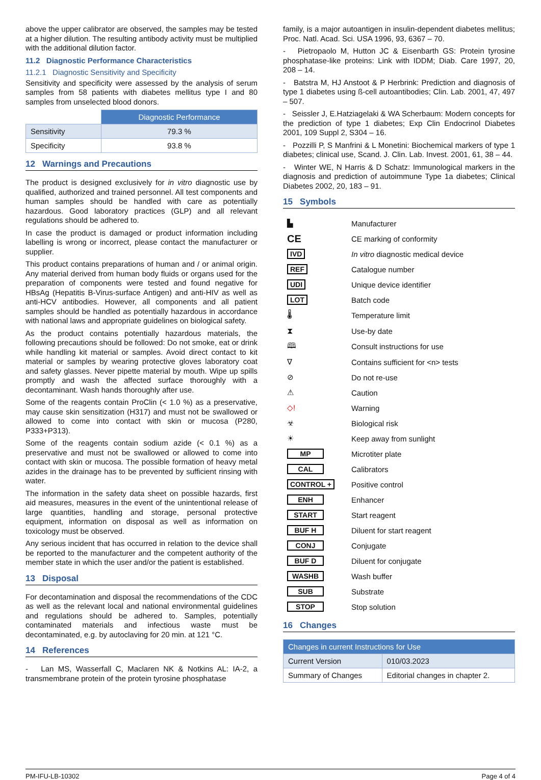above the upper calibrator are observed, the samples may be tested at a higher dilution. The resulting antibody activity must be multiplied with the additional dilution factor.
11.2 Diagnostic Performance Characteristics
11.2.1 Diagnostic Sensitivity and Specificity
Sensitivity and specificity were assessed by the analysis of serum samples from 58 patients with diabetes mellitus type I and 80 samples from unselected blood donors.
| | Diagnostic Performance |
| Sensitivity | 79.3 % |
| Specificity | 93.8 % |
12 Warnings and Precautions
The product is designed exclusively for in vitro diagnostic use by qualified, authorized and trained personnel. All test components and human samples should be handled with care as potentially hazardous. Good laboratory practices (GLP) and all relevant regulations should be adhered to.
In case the product is damaged or product information including labelling is wrong or incorrect, please contact the manufacturer or supplier.
This product contains preparations of human and / or animal origin. Any material derived from human body fluids or organs used for the preparation of components were tested and found negative for HBsAg (Hepatitis B-Virus-surface Antigen) and anti-HIV as well as anti-HCV antibodies. However, all components and all patient samples should be handled as potentially hazardous in accordance with national laws and appropriate guidelines on biological safety.
As the product contains potentially hazardous materials, the following precautions should be followed: Do not smoke, eat or drink while handling kit material or samples. Avoid direct contact to kit material or samples by wearing protective gloves laboratory coat and safety glasses. Never pipette material by mouth. Wipe up spills promptly and wash the affected surface thoroughly with a decontaminant. Wash hands thoroughly after use.
Some of the reagents contain ProClin (< 1.0 %) as a preservative, may cause skin sensitization (H317) and must not be swallowed or allowed to come into contact with skin or mucosa (P280, P333+P313).
Some of the reagents contain sodium azide (< 0.1 %) as a preservative and must not be swallowed or allowed to come into contact with skin or mucosa. The possible formation of heavy metal azides in the drainage has to be prevented by sufficient rinsing with water.
The information in the safety data sheet on possible hazards, first aid measures, measures in the event of the unintentional release of large quantities, handling and storage, personal protective equipment, information on disposal as well as information on toxicology must be observed.
Any serious incident that has occurred in relation to the device shall be reported to the manufacturer and the competent authority of the member state in which the user and/or the patient is established.
13 Disposal
For decontamination and disposal the recommendations of the CDC as well as the relevant local and national environmental guidelines and regulations should be adhered to. Samples, potentially contaminated materials and infectious waste must be decontaminated, e.g. by autoclaving for 20 min. at 121 °C.
14 References
- Lan MS, Wasserfall C, Maclaren NK & Notkins AL: IA-2, a transmembrane protein of the protein tyrosine phosphatase
family, is a major autoantigen in insulin-dependent diabetes mellitus; Proc. Natl. Acad. Sci. USA 1996, 93, 6367 – 70.
- Pietropaolo M, Hutton JC & Eisenbarth GS: Protein tyrosine phosphatase-like proteins: Link with IDDM; Diab. Care 1997, 20, 208 – 14.
- Batstra M, HJ Anstoot & P Herbrink: Prediction and diagnosis of type 1 diabetes using ß-cell autoantibodies; Clin. Lab. 2001, 47, 497 – 507.
- Seissler J, E.Hatziagelaki & WA Scherbaum: Modern concepts for the prediction of type 1 diabetes; Exp Clin Endocrinol Diabetes 2001, 109 Suppl 2, S304 – 16.
- Pozzilli P, S Manfrini & L Monetini: Biochemical markers of type 1 diabetes; clinical use, Scand. J. Clin. Lab. Invest. 2001, 61, 38 – 44.
- Winter WE, N Harris & D Schatz: Immunological markers in the diagnosis and prediction of autoimmune Type 1a diabetes; Clinical Diabetes 2002, 20, 183 – 91.
15 Symbols
| ▙ | Manufacturer |
| CE | CE marking of conformity |
| IVD | In vitro diagnostic medical device |
| REF | Catalogue number |
| UDI | Unique device identifier |
| LOT | Batch code |
| 🌡 | Temperature limit |
| ⧗ | Use-by date |
| 🕮 | Consult instructions for use |
| ∇ | Contains sufficient for <n> tests |
| ⊘ | Do not re-use |
| ⚠ | Caution |
| ◇! | Warning |
| ☣ | Biological risk |
| ☀ | Keep away from sunlight |
| MP | Microtiter plate |
| CAL | Calibrators |
| CONTROL + | Positive control |
| ENH | Enhancer |
| START | Start reagent |
| BUF H | Diluent for start reagent |
| CONJ | Conjugate |
| BUF D | Diluent for conjugate |
| WASHB | Wash buffer |
| SUB | Substrate |
| STOP | Stop solution |
16 Changes
| Changes in current Instructions for Use | |
| --- | --- |
| Current Version | 010/03.2023 |
| Summary of Changes | Editorial changes in chapter 2. |
PM-IFU-LB-10302 Page 4 of 4